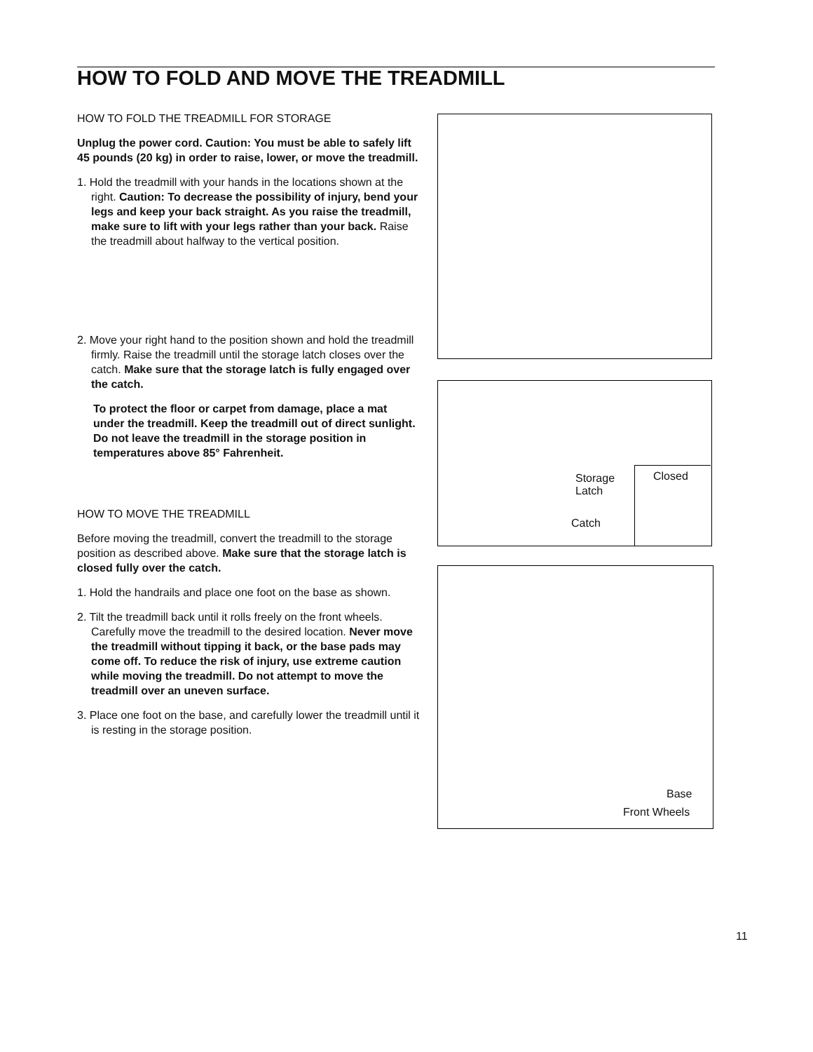HOW TO FOLD AND MOVE THE TREADMILL
HOW TO FOLD THE TREADMILL FOR STORAGE
Unplug the power cord. Caution: You must be able to safely lift 45 pounds (20 kg) in order to raise, lower, or move the treadmill.
1. Hold the treadmill with your hands in the locations shown at the right. Caution: To decrease the possibility of injury, bend your legs and keep your back straight. As you raise the treadmill, make sure to lift with your legs rather than your back. Raise the treadmill about halfway to the vertical position.
2. Move your right hand to the position shown and hold the treadmill firmly. Raise the treadmill until the storage latch closes over the catch. Make sure that the storage latch is fully engaged over the catch.
To protect the floor or carpet from damage, place a mat under the treadmill. Keep the treadmill out of direct sunlight. Do not leave the treadmill in the storage position in temperatures above 85° Fahrenheit.
HOW TO MOVE THE TREADMILL
Before moving the treadmill, convert the treadmill to the storage position as described above. Make sure that the storage latch is closed fully over the catch.
1. Hold the handrails and place one foot on the base as shown.
2. Tilt the treadmill back until it rolls freely on the front wheels. Carefully move the treadmill to the desired location. Never move the treadmill without tipping it back, or the base pads may come off. To reduce the risk of injury, use extreme caution while moving the treadmill. Do not attempt to move the treadmill over an uneven surface.
3. Place one foot on the base, and carefully lower the treadmill until it is resting in the storage position.
Storage
Latch
Catch
Closed
Base
Front Wheels
11